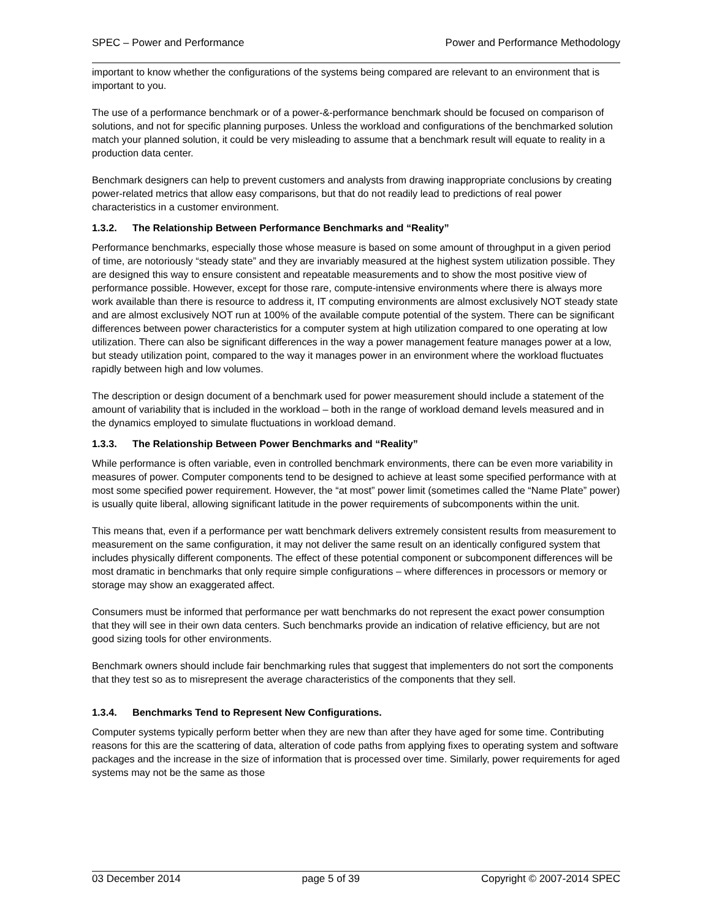SPEC – Power and Performance Power and Performance Methodology
important to know whether the configurations of the systems being compared are relevant to an environment that is important to you.
The use of a performance benchmark or of a power-&-performance benchmark should be focused on comparison of solutions, and not for specific planning purposes. Unless the workload and configurations of the benchmarked solution match your planned solution, it could be very misleading to assume that a benchmark result will equate to reality in a production data center.
Benchmark designers can help to prevent customers and analysts from drawing inappropriate conclusions by creating power-related metrics that allow easy comparisons, but that do not readily lead to predictions of real power characteristics in a customer environment.
1.3.2. The Relationship Between Performance Benchmarks and “Reality”
Performance benchmarks, especially those whose measure is based on some amount of throughput in a given period of time, are notoriously “steady state” and they are invariably measured at the highest system utilization possible. They are designed this way to ensure consistent and repeatable measurements and to show the most positive view of performance possible. However, except for those rare, compute-intensive environments where there is always more work available than there is resource to address it, IT computing environments are almost exclusively NOT steady state and are almost exclusively NOT run at 100% of the available compute potential of the system. There can be significant differences between power characteristics for a computer system at high utilization compared to one operating at low utilization. There can also be significant differences in the way a power management feature manages power at a low, but steady utilization point, compared to the way it manages power in an environment where the workload fluctuates rapidly between high and low volumes.
The description or design document of a benchmark used for power measurement should include a statement of the amount of variability that is included in the workload – both in the range of workload demand levels measured and in the dynamics employed to simulate fluctuations in workload demand.
1.3.3. The Relationship Between Power Benchmarks and “Reality”
While performance is often variable, even in controlled benchmark environments, there can be even more variability in measures of power. Computer components tend to be designed to achieve at least some specified performance with at most some specified power requirement. However, the “at most” power limit (sometimes called the “Name Plate” power) is usually quite liberal, allowing significant latitude in the power requirements of subcomponents within the unit.
This means that, even if a performance per watt benchmark delivers extremely consistent results from measurement to measurement on the same configuration, it may not deliver the same result on an identically configured system that includes physically different components. The effect of these potential component or subcomponent differences will be most dramatic in benchmarks that only require simple configurations – where differences in processors or memory or storage may show an exaggerated affect.
Consumers must be informed that performance per watt benchmarks do not represent the exact power consumption that they will see in their own data centers. Such benchmarks provide an indication of relative efficiency, but are not good sizing tools for other environments.
Benchmark owners should include fair benchmarking rules that suggest that implementers do not sort the components that they test so as to misrepresent the average characteristics of the components that they sell.
1.3.4. Benchmarks Tend to Represent New Configurations.
Computer systems typically perform better when they are new than after they have aged for some time. Contributing reasons for this are the scattering of data, alteration of code paths from applying fixes to operating system and software packages and the increase in the size of information that is processed over time. Similarly, power requirements for aged systems may not be the same as those
03 December 2014 page 5 of 39 Copyright © 2007-2014 SPEC